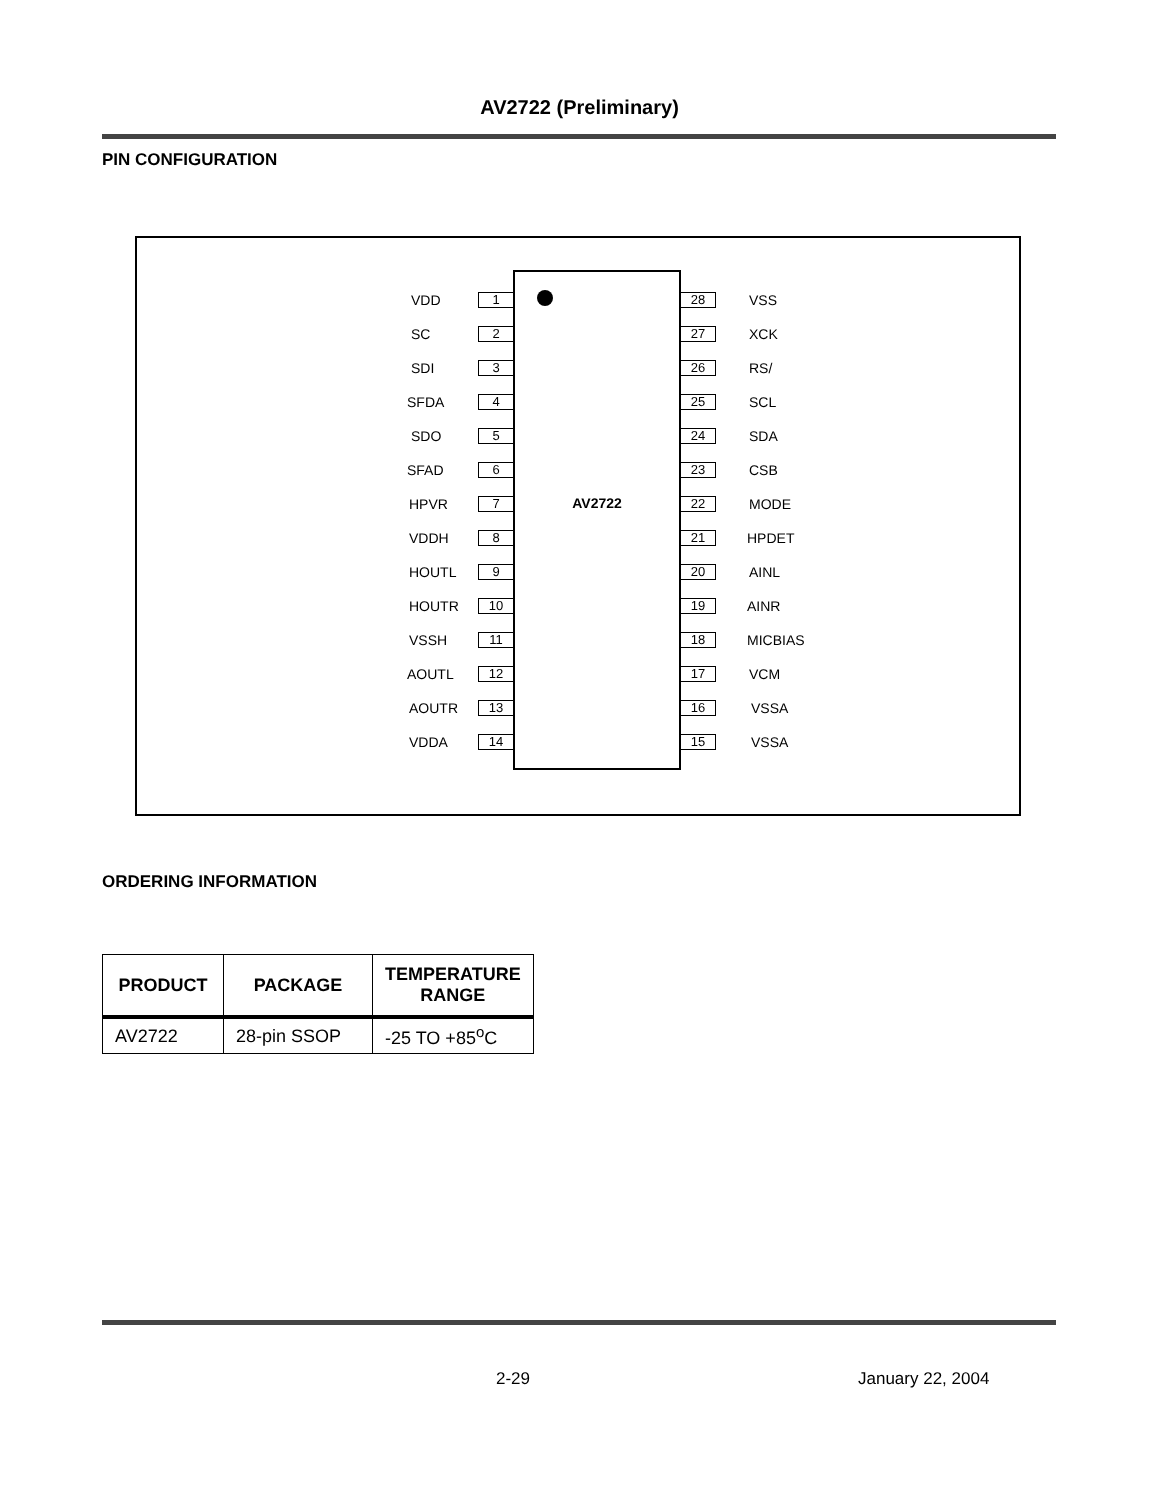AV2722 (Preliminary)
PIN CONFIGURATION
AV2722
VDD 1 28 VSS
SC 2 27 XCK
SDI 3 26 RS/
SFDA 4 25 SCL
SDO 5 24 SDA
SFAD 6 23 CSB
HPVR 7 22 MODE
VDDH 8 21 HPDET
HOUTL 9 20 AINL
HOUTR 10 19 AINR
VSSH 11 18 MICBIAS
AOUTL 12 17 VCM
AOUTR 13 16 VSSA
VDDA 14 15 VSSA
ORDERING INFORMATION
| PRODUCT | PACKAGE | TEMPERATURE RANGE |
| --- | --- | --- |
| AV2722 | 28-pin SSOP | -25 TO +85<sup>o</sup>C |
2-29 January 22, 2004